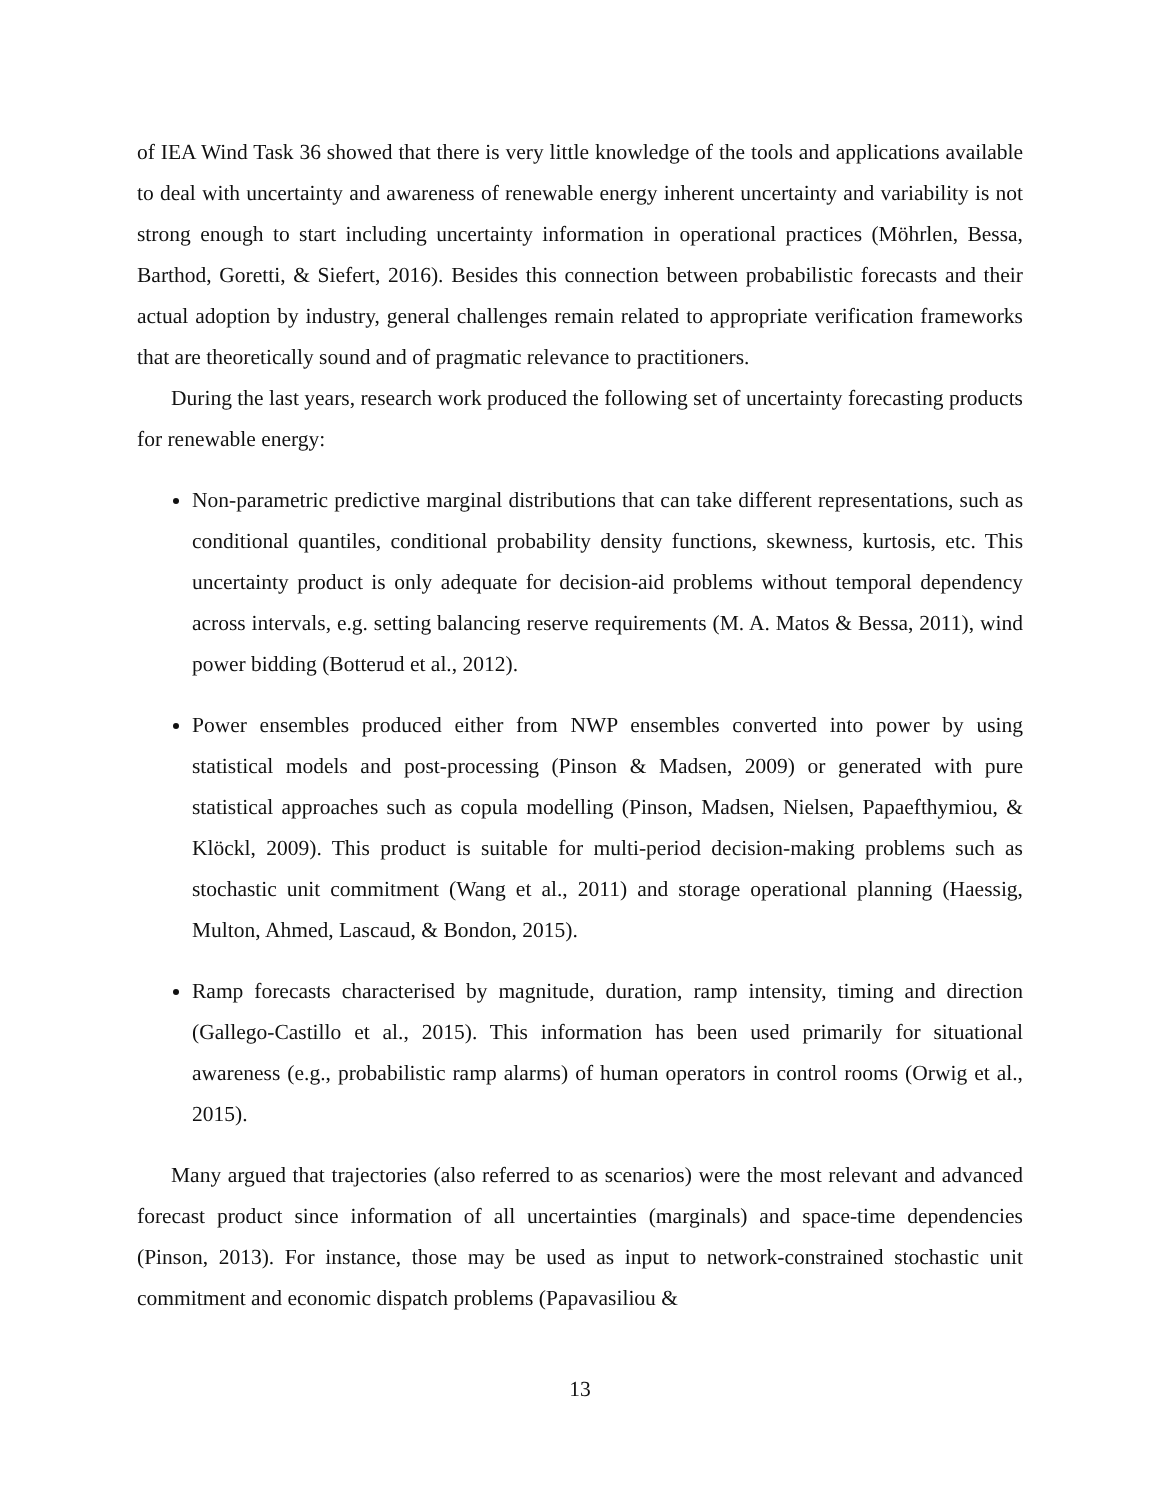of IEA Wind Task 36 showed that there is very little knowledge of the tools and applications available to deal with uncertainty and awareness of renewable energy inherent uncertainty and variability is not strong enough to start including uncertainty information in operational practices (Möhrlen, Bessa, Barthod, Goretti, & Siefert, 2016). Besides this connection between probabilistic forecasts and their actual adoption by industry, general challenges remain related to appropriate verification frameworks that are theoretically sound and of pragmatic relevance to practitioners.
During the last years, research work produced the following set of uncertainty forecasting products for renewable energy:
Non-parametric predictive marginal distributions that can take different representations, such as conditional quantiles, conditional probability density functions, skewness, kurtosis, etc. This uncertainty product is only adequate for decision-aid problems without temporal dependency across intervals, e.g. setting balancing reserve requirements (M. A. Matos & Bessa, 2011), wind power bidding (Botterud et al., 2012).
Power ensembles produced either from NWP ensembles converted into power by using statistical models and post-processing (Pinson & Madsen, 2009) or generated with pure statistical approaches such as copula modelling (Pinson, Madsen, Nielsen, Papaefthymiou, & Klöckl, 2009). This product is suitable for multi-period decision-making problems such as stochastic unit commitment (Wang et al., 2011) and storage operational planning (Haessig, Multon, Ahmed, Lascaud, & Bondon, 2015).
Ramp forecasts characterised by magnitude, duration, ramp intensity, timing and direction (Gallego-Castillo et al., 2015). This information has been used primarily for situational awareness (e.g., probabilistic ramp alarms) of human operators in control rooms (Orwig et al., 2015).
Many argued that trajectories (also referred to as scenarios) were the most relevant and advanced forecast product since information of all uncertainties (marginals) and space-time dependencies (Pinson, 2013). For instance, those may be used as input to network-constrained stochastic unit commitment and economic dispatch problems (Papavasiliou &
13